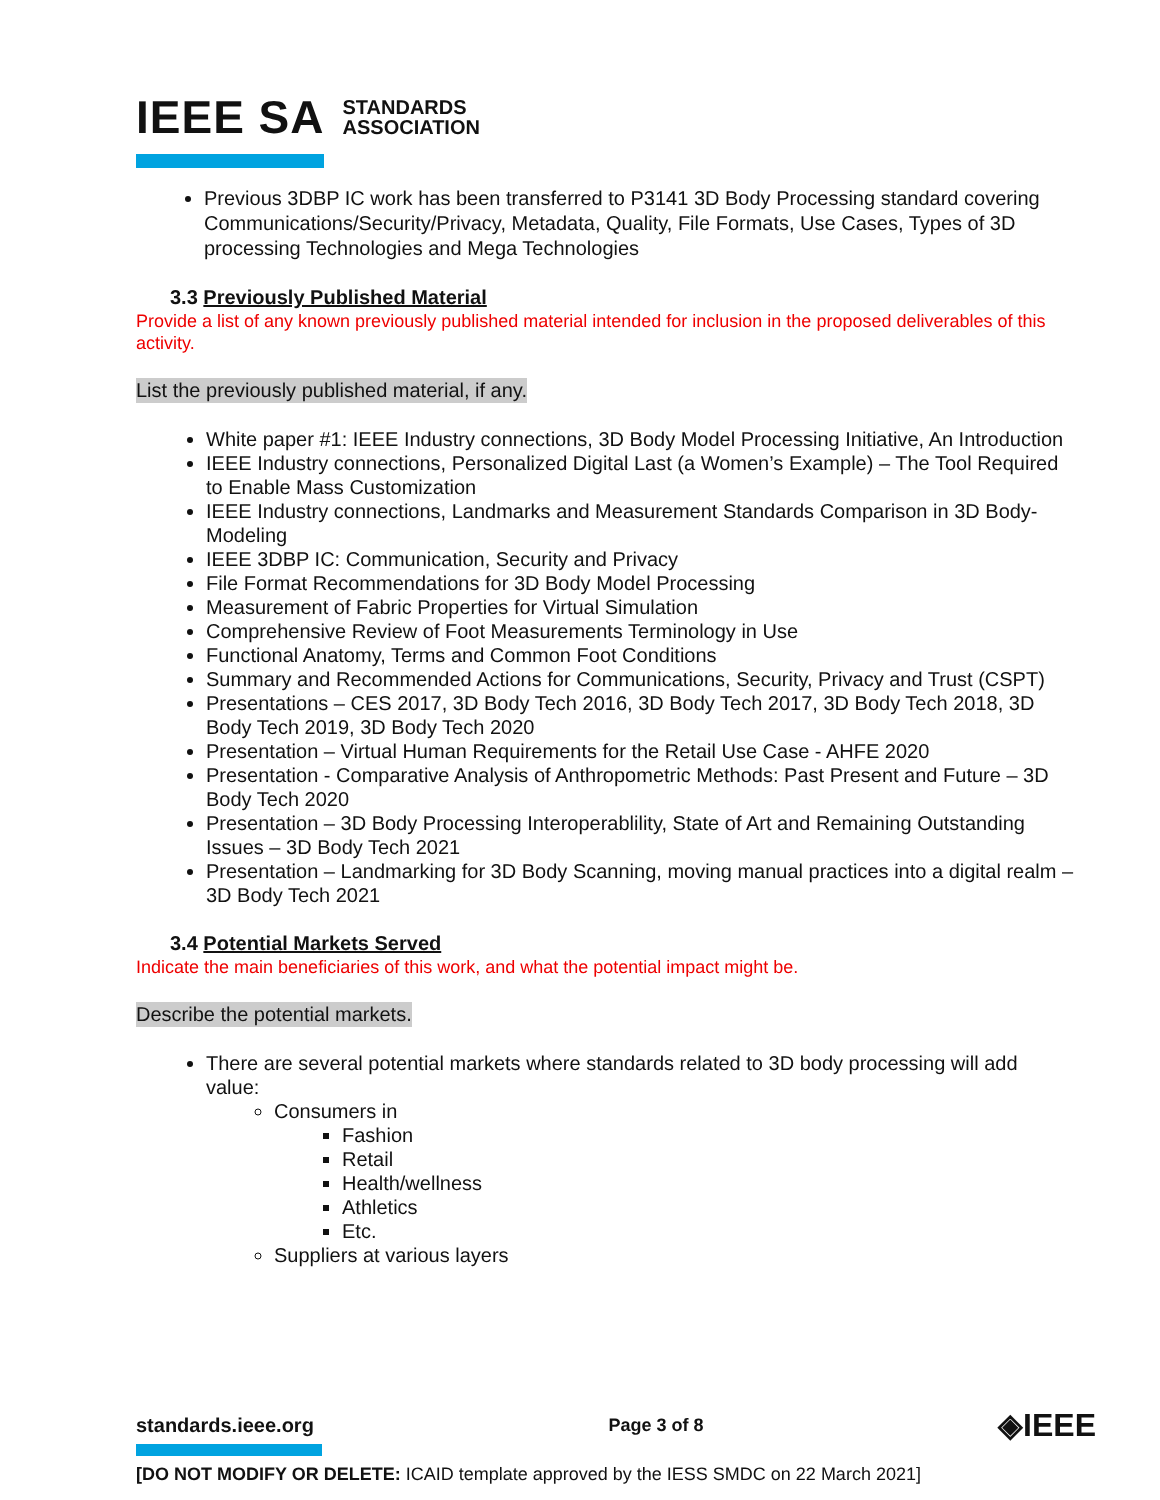IEEE SA STANDARDS
ASSOCIATION
Previous 3DBP IC work has been transferred to P3141 3D Body Processing standard covering Communications/Security/Privacy, Metadata, Quality, File Formats, Use Cases, Types of 3D processing Technologies and Mega Technologies
3.3 Previously Published Material
Provide a list of any known previously published material intended for inclusion in the proposed deliverables of this activity.
List the previously published material, if any.
White paper #1: IEEE Industry connections, 3D Body Model Processing Initiative, An Introduction
IEEE Industry connections, Personalized Digital Last (a Women’s Example) – The Tool Required to Enable Mass Customization
IEEE Industry connections, Landmarks and Measurement Standards Comparison in 3D Body-Modeling
IEEE 3DBP IC: Communication, Security and Privacy
File Format Recommendations for 3D Body Model Processing
Measurement of Fabric Properties for Virtual Simulation
Comprehensive Review of Foot Measurements Terminology in Use
Functional Anatomy, Terms and Common Foot Conditions
Summary and Recommended Actions for Communications, Security, Privacy and Trust (CSPT)
Presentations – CES 2017, 3D Body Tech 2016, 3D Body Tech 2017, 3D Body Tech 2018, 3D Body Tech 2019, 3D Body Tech 2020
Presentation – Virtual Human Requirements for the Retail Use Case - AHFE 2020
Presentation - Comparative Analysis of Anthropometric Methods: Past Present and Future – 3D Body Tech 2020
Presentation – 3D Body Processing Interoperablility, State of Art and Remaining Outstanding Issues – 3D Body Tech 2021
Presentation – Landmarking for 3D Body Scanning, moving manual practices into a digital realm – 3D Body Tech 2021
3.4 Potential Markets Served
Indicate the main beneficiaries of this work, and what the potential impact might be.
Describe the potential markets.
There are several potential markets where standards related to 3D body processing will add value:
Consumers in
Fashion
Retail
Health/wellness
Athletics
Etc.
Suppliers at various layers
standards.ieee.org Page 3 of 8 ◈IEEE
[DO NOT MODIFY OR DELETE: ICAID template approved by the IESS SMDC on 22 March 2021]